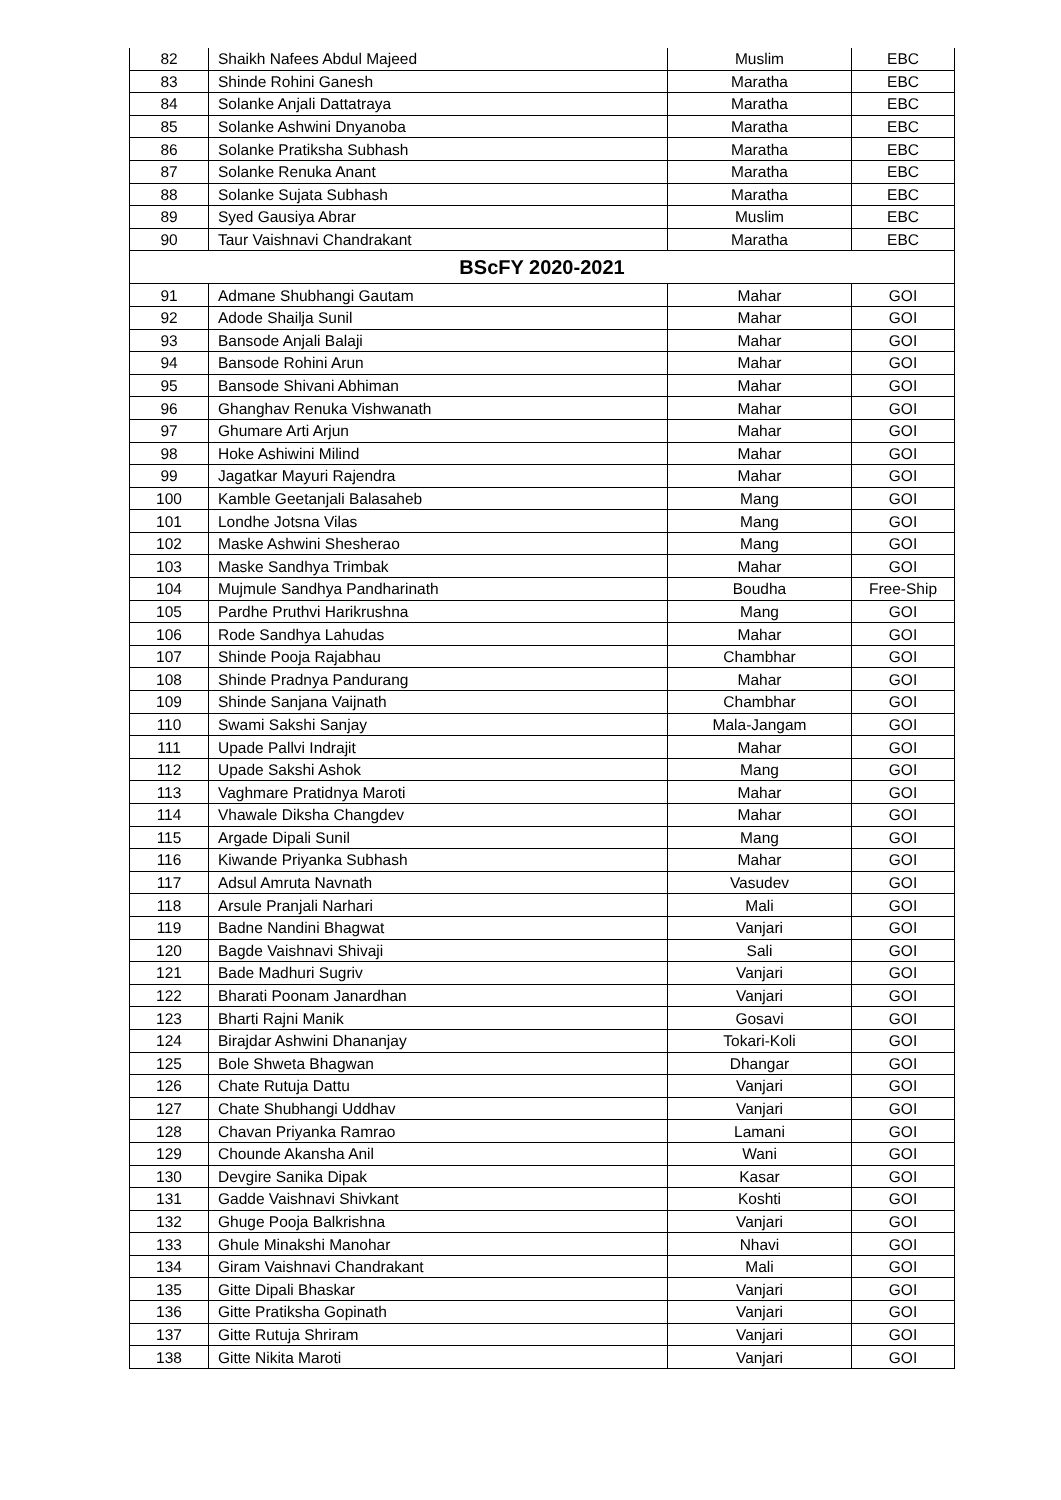| 82 | Shaikh Nafees Abdul Majeed | Muslim | EBC |
| 83 | Shinde Rohini Ganesh | Maratha | EBC |
| 84 | Solanke Anjali Dattatraya | Maratha | EBC |
| 85 | Solanke Ashwini Dnyanoba | Maratha | EBC |
| 86 | Solanke Pratiksha Subhash | Maratha | EBC |
| 87 | Solanke Renuka Anant | Maratha | EBC |
| 88 | Solanke Sujata Subhash | Maratha | EBC |
| 89 | Syed Gausiya Abrar | Muslim | EBC |
| 90 | Taur Vaishnavi Chandrakant | Maratha | EBC |
| BScFY 2020-2021 | | | |
| 91 | Admane Shubhangi Gautam | Mahar | GOI |
| 92 | Adode Shailja Sunil | Mahar | GOI |
| 93 | Bansode Anjali Balaji | Mahar | GOI |
| 94 | Bansode Rohini Arun | Mahar | GOI |
| 95 | Bansode Shivani Abhiman | Mahar | GOI |
| 96 | Ghanghav Renuka Vishwanath | Mahar | GOI |
| 97 | Ghumare Arti Arjun | Mahar | GOI |
| 98 | Hoke Ashiwini Milind | Mahar | GOI |
| 99 | Jagatkar Mayuri Rajendra | Mahar | GOI |
| 100 | Kamble Geetanjali Balasaheb | Mang | GOI |
| 101 | Londhe Jotsna Vilas | Mang | GOI |
| 102 | Maske Ashwini Shesherao | Mang | GOI |
| 103 | Maske Sandhya Trimbak | Mahar | GOI |
| 104 | Mujmule Sandhya Pandharinath | Boudha | Free-Ship |
| 105 | Pardhe Pruthvi Harikrushna | Mang | GOI |
| 106 | Rode Sandhya Lahudas | Mahar | GOI |
| 107 | Shinde Pooja Rajabhau | Chambhar | GOI |
| 108 | Shinde Pradnya Pandurang | Mahar | GOI |
| 109 | Shinde Sanjana Vaijnath | Chambhar | GOI |
| 110 | Swami Sakshi Sanjay | Mala-Jangam | GOI |
| 111 | Upade Pallvi Indrajit | Mahar | GOI |
| 112 | Upade Sakshi Ashok | Mang | GOI |
| 113 | Vaghmare Pratidnya Maroti | Mahar | GOI |
| 114 | Vhawale Diksha Changdev | Mahar | GOI |
| 115 | Argade Dipali Sunil | Mang | GOI |
| 116 | Kiwande Priyanka Subhash | Mahar | GOI |
| 117 | Adsul Amruta Navnath | Vasudev | GOI |
| 118 | Arsule Pranjali Narhari | Mali | GOI |
| 119 | Badne Nandini Bhagwat | Vanjari | GOI |
| 120 | Bagde Vaishnavi Shivaji | Sali | GOI |
| 121 | Bade Madhuri Sugriv | Vanjari | GOI |
| 122 | Bharati Poonam Janardhan | Vanjari | GOI |
| 123 | Bharti Rajni Manik | Gosavi | GOI |
| 124 | Birajdar Ashwini Dhananjay | Tokari-Koli | GOI |
| 125 | Bole Shweta Bhagwan | Dhangar | GOI |
| 126 | Chate Rutuja Dattu | Vanjari | GOI |
| 127 | Chate Shubhangi Uddhav | Vanjari | GOI |
| 128 | Chavan Priyanka Ramrao | Lamani | GOI |
| 129 | Chounde Akansha Anil | Wani | GOI |
| 130 | Devgire Sanika Dipak | Kasar | GOI |
| 131 | Gadde Vaishnavi Shivkant | Koshti | GOI |
| 132 | Ghuge Pooja Balkrishna | Vanjari | GOI |
| 133 | Ghule Minakshi Manohar | Nhavi | GOI |
| 134 | Giram Vaishnavi Chandrakant | Mali | GOI |
| 135 | Gitte Dipali Bhaskar | Vanjari | GOI |
| 136 | Gitte Pratiksha Gopinath | Vanjari | GOI |
| 137 | Gitte Rutuja Shriram | Vanjari | GOI |
| 138 | Gitte Nikita Maroti | Vanjari | GOI |